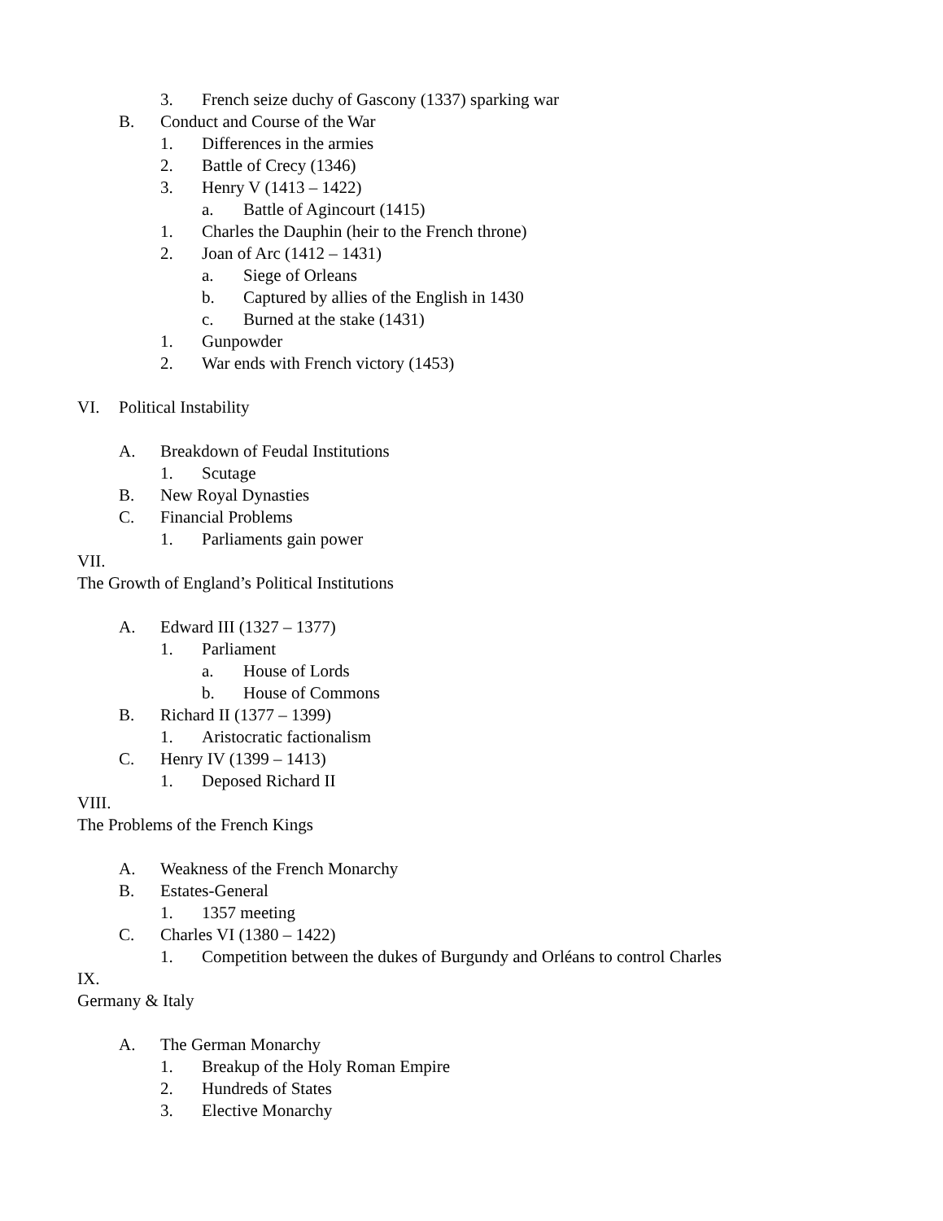3. French seize duchy of Gascony (1337) sparking war
B. Conduct and Course of the War
1. Differences in the armies
2. Battle of Crecy (1346)
3. Henry V (1413 – 1422)
a. Battle of Agincourt (1415)
1. Charles the Dauphin (heir to the French throne)
2. Joan of Arc (1412 – 1431)
a. Siege of Orleans
b. Captured by allies of the English in 1430
c. Burned at the stake (1431)
1. Gunpowder
2. War ends with French victory (1453)
VI. Political Instability
A. Breakdown of Feudal Institutions
1. Scutage
B. New Royal Dynasties
C. Financial Problems
1. Parliaments gain power
VII.
The Growth of England’s Political Institutions
A. Edward III (1327 – 1377)
1. Parliament
a. House of Lords
b. House of Commons
B. Richard II (1377 – 1399)
1. Aristocratic factionalism
C. Henry IV (1399 – 1413)
1. Deposed Richard II
VIII.
The Problems of the French Kings
A. Weakness of the French Monarchy
B. Estates-General
1. 1357 meeting
C. Charles VI (1380 – 1422)
1. Competition between the dukes of Burgundy and Orléans to control Charles
IX.
Germany & Italy
A. The German Monarchy
1. Breakup of the Holy Roman Empire
2. Hundreds of States
3. Elective Monarchy